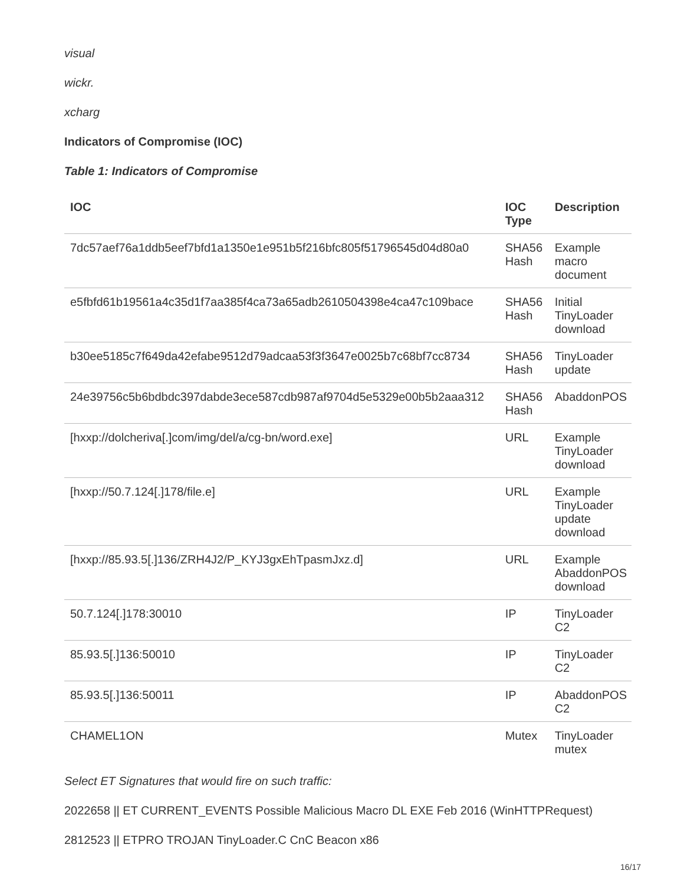visual
wickr.
xcharg
Indicators of Compromise (IOC)
Table 1: Indicators of Compromise
| IOC | IOC Type | Description |
| --- | --- | --- |
| 7dc57aef76a1ddb5eef7bfd1a1350e1e951b5f216bfc805f51796545d04d80a0 | SHA56 Hash | Example macro document |
| e5fbfd61b19561a4c35d1f7aa385f4ca73a65adb2610504398e4ca47c109bace | SHA56 Hash | Initial TinyLoader download |
| b30ee5185c7f649da42efabe9512d79adcaa53f3f3647e0025b7c68bf7cc8734 | SHA56 Hash | TinyLoader update |
| 24e39756c5b6bdbdc397dabde3ece587cdb987af9704d5e5329e00b5b2aaa312 | SHA56 Hash | AbaddonPOS |
| [hxxp://dolcheriva[.]com/img/del/a/cg-bn/word.exe] | URL | Example TinyLoader download |
| [hxxp://50.7.124[.]178/file.e] | URL | Example TinyLoader update download |
| [hxxp://85.93.5[.]136/ZRH4J2/P_KYJ3gxEhTpasmJxz.d] | URL | Example AbaddonPOS download |
| 50.7.124[.]178:30010 | IP | TinyLoader C2 |
| 85.93.5[.]136:50010 | IP | TinyLoader C2 |
| 85.93.5[.]136:50011 | IP | AbaddonPOS C2 |
| CHAMEL1ON | Mutex | TinyLoader mutex |
Select ET Signatures that would fire on such traffic:
2022658 || ET CURRENT_EVENTS Possible Malicious Macro DL EXE Feb 2016 (WinHTTPRequest)
2812523 || ETPRO TROJAN TinyLoader.C CnC Beacon x86
16/17